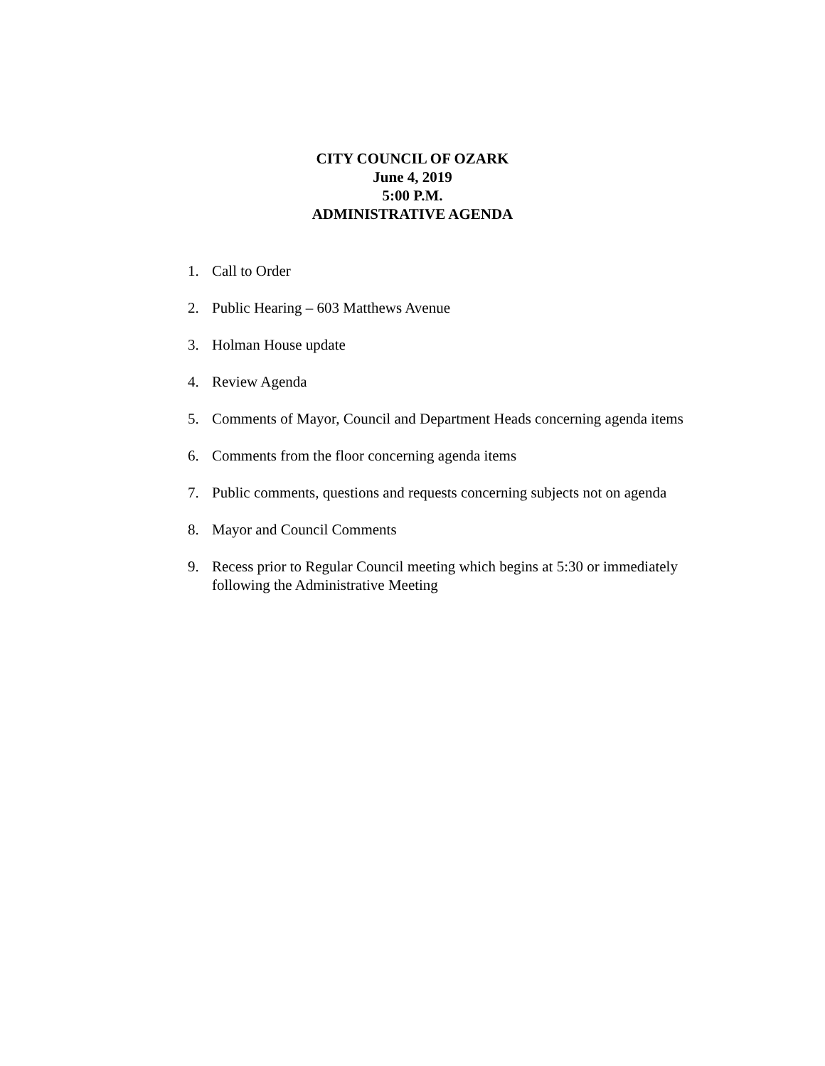CITY COUNCIL OF OZARK
June 4, 2019
5:00 P.M.
ADMINISTRATIVE AGENDA
1. Call to Order
2. Public Hearing – 603 Matthews Avenue
3. Holman House update
4. Review Agenda
5. Comments of Mayor, Council and Department Heads concerning agenda items
6. Comments from the floor concerning agenda items
7. Public comments, questions and requests concerning subjects not on agenda
8. Mayor and Council Comments
9. Recess prior to Regular Council meeting which begins at 5:30 or immediately following the Administrative Meeting